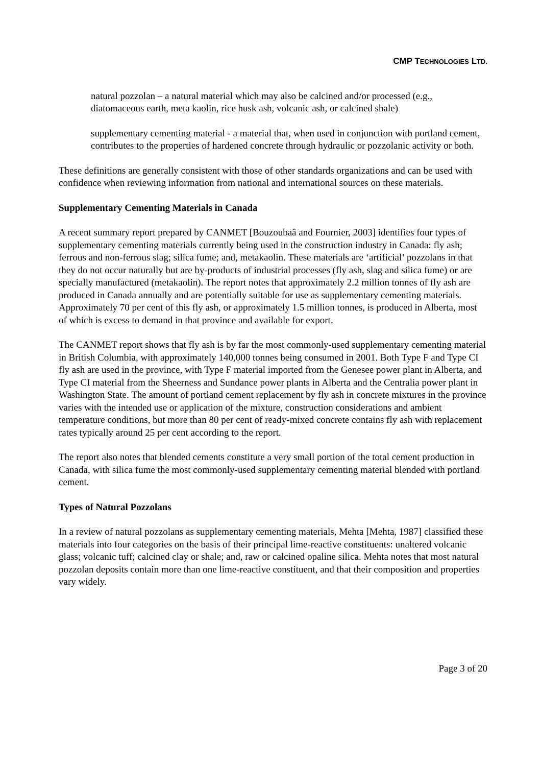CMP TECHNOLOGIES LTD.
natural pozzolan – a natural material which may also be calcined and/or processed (e.g., diatomaceous earth, meta kaolin, rice husk ash, volcanic ash, or calcined shale)
supplementary cementing material - a material that, when used in conjunction with portland cement, contributes to the properties of hardened concrete through hydraulic or pozzolanic activity or both.
These definitions are generally consistent with those of other standards organizations and can be used with confidence when reviewing information from national and international sources on these materials.
Supplementary Cementing Materials in Canada
A recent summary report prepared by CANMET [Bouzoubaâ and Fournier, 2003] identifies four types of supplementary cementing materials currently being used in the construction industry in Canada: fly ash; ferrous and non-ferrous slag; silica fume; and, metakaolin. These materials are ‘artificial’ pozzolans in that they do not occur naturally but are by-products of industrial processes (fly ash, slag and silica fume) or are specially manufactured (metakaolin). The report notes that approximately 2.2 million tonnes of fly ash are produced in Canada annually and are potentially suitable for use as supplementary cementing materials. Approximately 70 per cent of this fly ash, or approximately 1.5 million tonnes, is produced in Alberta, most of which is excess to demand in that province and available for export.
The CANMET report shows that fly ash is by far the most commonly-used supplementary cementing material in British Columbia, with approximately 140,000 tonnes being consumed in 2001. Both Type F and Type CI fly ash are used in the province, with Type F material imported from the Genesee power plant in Alberta, and Type CI material from the Sheerness and Sundance power plants in Alberta and the Centralia power plant in Washington State. The amount of portland cement replacement by fly ash in concrete mixtures in the province varies with the intended use or application of the mixture, construction considerations and ambient temperature conditions, but more than 80 per cent of ready-mixed concrete contains fly ash with replacement rates typically around 25 per cent according to the report.
The report also notes that blended cements constitute a very small portion of the total cement production in Canada, with silica fume the most commonly-used supplementary cementing material blended with portland cement.
Types of Natural Pozzolans
In a review of natural pozzolans as supplementary cementing materials, Mehta [Mehta, 1987] classified these materials into four categories on the basis of their principal lime-reactive constituents: unaltered volcanic glass; volcanic tuff; calcined clay or shale; and, raw or calcined opaline silica. Mehta notes that most natural pozzolan deposits contain more than one lime-reactive constituent, and that their composition and properties vary widely.
Page 3 of 20